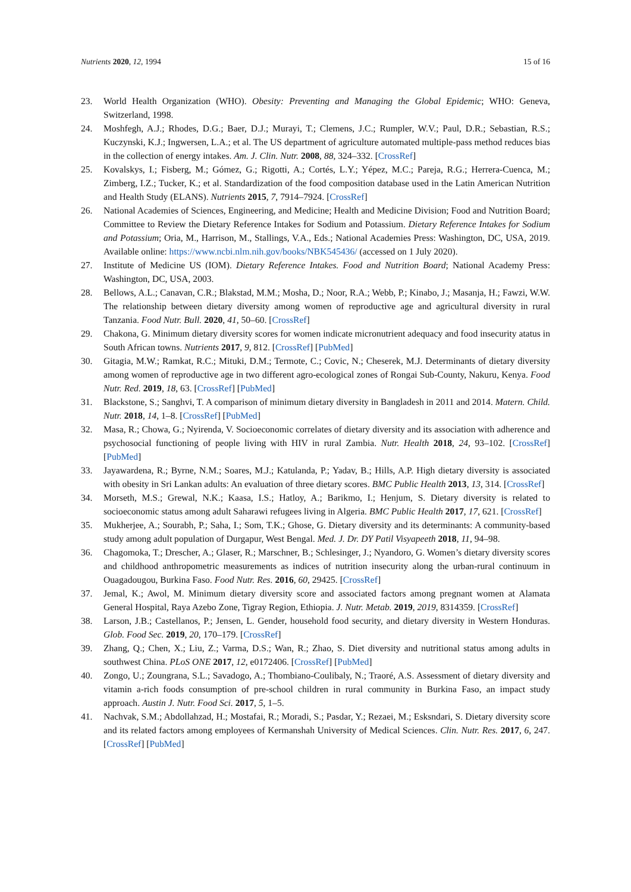Nutrients 2020, 12, 1994 15 of 16
23. World Health Organization (WHO). Obesity: Preventing and Managing the Global Epidemic; WHO: Geneva, Switzerland, 1998.
24. Moshfegh, A.J.; Rhodes, D.G.; Baer, D.J.; Murayi, T.; Clemens, J.C.; Rumpler, W.V.; Paul, D.R.; Sebastian, R.S.; Kuczynski, K.J.; Ingwersen, L.A.; et al. The US department of agriculture automated multiple-pass method reduces bias in the collection of energy intakes. Am. J. Clin. Nutr. 2008, 88, 324–332. [CrossRef]
25. Kovalskys, I.; Fisberg, M.; Gómez, G.; Rigotti, A.; Cortés, L.Y.; Yépez, M.C.; Pareja, R.G.; Herrera-Cuenca, M.; Zimberg, I.Z.; Tucker, K.; et al. Standardization of the food composition database used in the Latin American Nutrition and Health Study (ELANS). Nutrients 2015, 7, 7914–7924. [CrossRef]
26. National Academies of Sciences, Engineering, and Medicine; Health and Medicine Division; Food and Nutrition Board; Committee to Review the Dietary Reference Intakes for Sodium and Potassium. Dietary Reference Intakes for Sodium and Potassium; Oria, M., Harrison, M., Stallings, V.A., Eds.; National Academies Press: Washington, DC, USA, 2019. Available online: https://www.ncbi.nlm.nih.gov/books/NBK545436/ (accessed on 1 July 2020).
27. Institute of Medicine US (IOM). Dietary Reference Intakes. Food and Nutrition Board; National Academy Press: Washington, DC, USA, 2003.
28. Bellows, A.L.; Canavan, C.R.; Blakstad, M.M.; Mosha, D.; Noor, R.A.; Webb, P.; Kinabo, J.; Masanja, H.; Fawzi, W.W. The relationship between dietary diversity among women of reproductive age and agricultural diversity in rural Tanzania. Food Nutr. Bull. 2020, 41, 50–60. [CrossRef]
29. Chakona, G. Minimum dietary diversity scores for women indicate micronutrient adequacy and food insecurity atatus in South African towns. Nutrients 2017, 9, 812. [CrossRef] [PubMed]
30. Gitagia, M.W.; Ramkat, R.C.; Mituki, D.M.; Termote, C.; Covic, N.; Cheserek, M.J. Determinants of dietary diversity among women of reproductive age in two different agro-ecological zones of Rongai Sub-County, Nakuru, Kenya. Food Nutr. Red. 2019, 18, 63. [CrossRef] [PubMed]
31. Blackstone, S.; Sanghvi, T. A comparison of minimum dietary diversity in Bangladesh in 2011 and 2014. Matern. Child. Nutr. 2018, 14, 1–8. [CrossRef] [PubMed]
32. Masa, R.; Chowa, G.; Nyirenda, V. Socioeconomic correlates of dietary diversity and its association with adherence and psychosocial functioning of people living with HIV in rural Zambia. Nutr. Health 2018, 24, 93–102. [CrossRef] [PubMed]
33. Jayawardena, R.; Byrne, N.M.; Soares, M.J.; Katulanda, P.; Yadav, B.; Hills, A.P. High dietary diversity is associated with obesity in Sri Lankan adults: An evaluation of three dietary scores. BMC Public Health 2013, 13, 314. [CrossRef]
34. Morseth, M.S.; Grewal, N.K.; Kaasa, I.S.; Hatloy, A.; Barikmo, I.; Henjum, S. Dietary diversity is related to socioeconomic status among adult Saharawi refugees living in Algeria. BMC Public Health 2017, 17, 621. [CrossRef]
35. Mukherjee, A.; Sourabh, P.; Saha, I.; Som, T.K.; Ghose, G. Dietary diversity and its determinants: A community-based study among adult population of Durgapur, West Bengal. Med. J. Dr. DY Patil Visyapeeth 2018, 11, 94–98.
36. Chagomoka, T.; Drescher, A.; Glaser, R.; Marschner, B.; Schlesinger, J.; Nyandoro, G. Women’s dietary diversity scores and childhood anthropometric measurements as indices of nutrition insecurity along the urban-rural continuum in Ouagadougou, Burkina Faso. Food Nutr. Res. 2016, 60, 29425. [CrossRef]
37. Jemal, K.; Awol, M. Minimum dietary diversity score and associated factors among pregnant women at Alamata General Hospital, Raya Azebo Zone, Tigray Region, Ethiopia. J. Nutr. Metab. 2019, 2019, 8314359. [CrossRef]
38. Larson, J.B.; Castellanos, P.; Jensen, L. Gender, household food security, and dietary diversity in Western Honduras. Glob. Food Sec. 2019, 20, 170–179. [CrossRef]
39. Zhang, Q.; Chen, X.; Liu, Z.; Varma, D.S.; Wan, R.; Zhao, S. Diet diversity and nutritional status among adults in southwest China. PLoS ONE 2017, 12, e0172406. [CrossRef] [PubMed]
40. Zongo, U.; Zoungrana, S.L.; Savadogo, A.; Thombiano-Coulibaly, N.; Traoré, A.S. Assessment of dietary diversity and vitamin a-rich foods consumption of pre-school children in rural community in Burkina Faso, an impact study approach. Austin J. Nutr. Food Sci. 2017, 5, 1–5.
41. Nachvak, S.M.; Abdollahzad, H.; Mostafai, R.; Moradi, S.; Pasdar, Y.; Rezaei, M.; Esksndari, S. Dietary diversity score and its related factors among employees of Kermanshah University of Medical Sciences. Clin. Nutr. Res. 2017, 6, 247. [CrossRef] [PubMed]